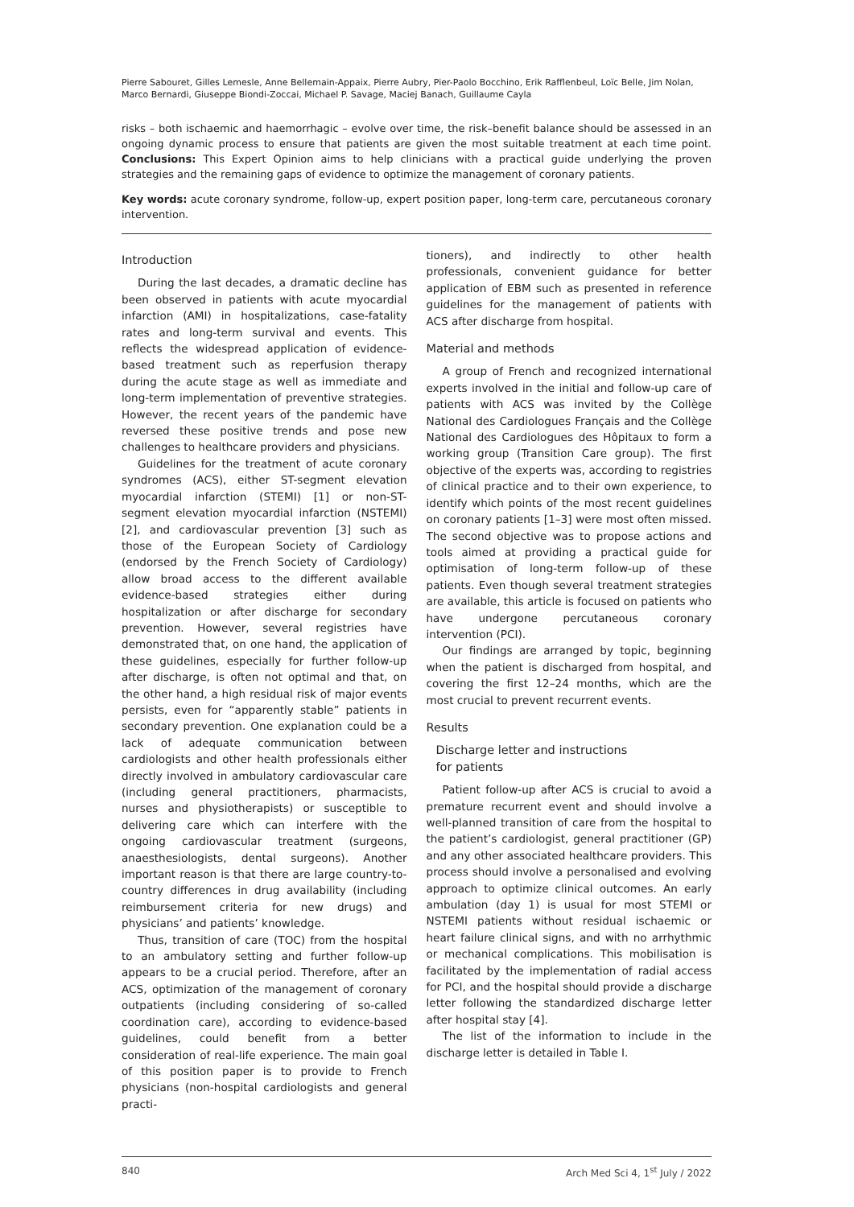Pierre Sabouret, Gilles Lemesle, Anne Bellemain-Appaix, Pierre Aubry, Pier-Paolo Bocchino, Erik Rafflenbeul, Loïc Belle, Jim Nolan, Marco Bernardi, Giuseppe Biondi-Zoccai, Michael P. Savage, Maciej Banach, Guillaume Cayla
risks – both ischaemic and haemorrhagic – evolve over time, the risk–benefit balance should be assessed in an ongoing dynamic process to ensure that patients are given the most suitable treatment at each time point. Conclusions: This Expert Opinion aims to help clinicians with a practical guide underlying the proven strategies and the remaining gaps of evidence to optimize the management of coronary patients.
Key words: acute coronary syndrome, follow-up, expert position paper, long-term care, percutaneous coronary intervention.
Introduction
During the last decades, a dramatic decline has been observed in patients with acute myocardial infarction (AMI) in hospitalizations, case-fatality rates and long-term survival and events. This reflects the widespread application of evidence-based treatment such as reperfusion therapy during the acute stage as well as immediate and long-term implementation of preventive strategies. However, the recent years of the pandemic have reversed these positive trends and pose new challenges to healthcare providers and physicians.
Guidelines for the treatment of acute coronary syndromes (ACS), either ST-segment elevation myocardial infarction (STEMI) [1] or non-ST-segment elevation myocardial infarction (NSTEMI) [2], and cardiovascular prevention [3] such as those of the European Society of Cardiology (endorsed by the French Society of Cardiology) allow broad access to the different available evidence-based strategies either during hospitalization or after discharge for secondary prevention. However, several registries have demonstrated that, on one hand, the application of these guidelines, especially for further follow-up after discharge, is often not optimal and that, on the other hand, a high residual risk of major events persists, even for “apparently stable” patients in secondary prevention. One explanation could be a lack of adequate communication between cardiologists and other health professionals either directly involved in ambulatory cardiovascular care (including general practitioners, pharmacists, nurses and physiotherapists) or susceptible to delivering care which can interfere with the ongoing cardiovascular treatment (surgeons, anaesthesiologists, dental surgeons). Another important reason is that there are large country-to-country differences in drug availability (including reimbursement criteria for new drugs) and physicians’ and patients’ knowledge.
Thus, transition of care (TOC) from the hospital to an ambulatory setting and further follow-up appears to be a crucial period. Therefore, after an ACS, optimization of the management of coronary outpatients (including considering of so-called coordination care), according to evidence-based guidelines, could benefit from a better consideration of real-life experience. The main goal of this position paper is to provide to French physicians (non-hospital cardiologists and general practi-
tioners), and indirectly to other health professionals, convenient guidance for better application of EBM such as presented in reference guidelines for the management of patients with ACS after discharge from hospital.
Material and methods
A group of French and recognized international experts involved in the initial and follow-up care of patients with ACS was invited by the Collège National des Cardiologues Français and the Collège National des Cardiologues des Hôpitaux to form a working group (Transition Care group). The first objective of the experts was, according to registries of clinical practice and to their own experience, to identify which points of the most recent guidelines on coronary patients [1–3] were most often missed. The second objective was to propose actions and tools aimed at providing a practical guide for optimisation of long-term follow-up of these patients. Even though several treatment strategies are available, this article is focused on patients who have undergone percutaneous coronary intervention (PCI).
Our findings are arranged by topic, beginning when the patient is discharged from hospital, and covering the first 12–24 months, which are the most crucial to prevent recurrent events.
Results
Discharge letter and instructions
for patients
Patient follow-up after ACS is crucial to avoid a premature recurrent event and should involve a well-planned transition of care from the hospital to the patient’s cardiologist, general practitioner (GP) and any other associated healthcare providers. This process should involve a personalised and evolving approach to optimize clinical outcomes. An early ambulation (day 1) is usual for most STEMI or NSTEMI patients without residual ischaemic or heart failure clinical signs, and with no arrhythmic or mechanical complications. This mobilisation is facilitated by the implementation of radial access for PCI, and the hospital should provide a discharge letter following the standardized discharge letter after hospital stay [4].
The list of the information to include in the discharge letter is detailed in Table I.
840 Arch Med Sci 4, 1<sup>st</sup> July / 2022